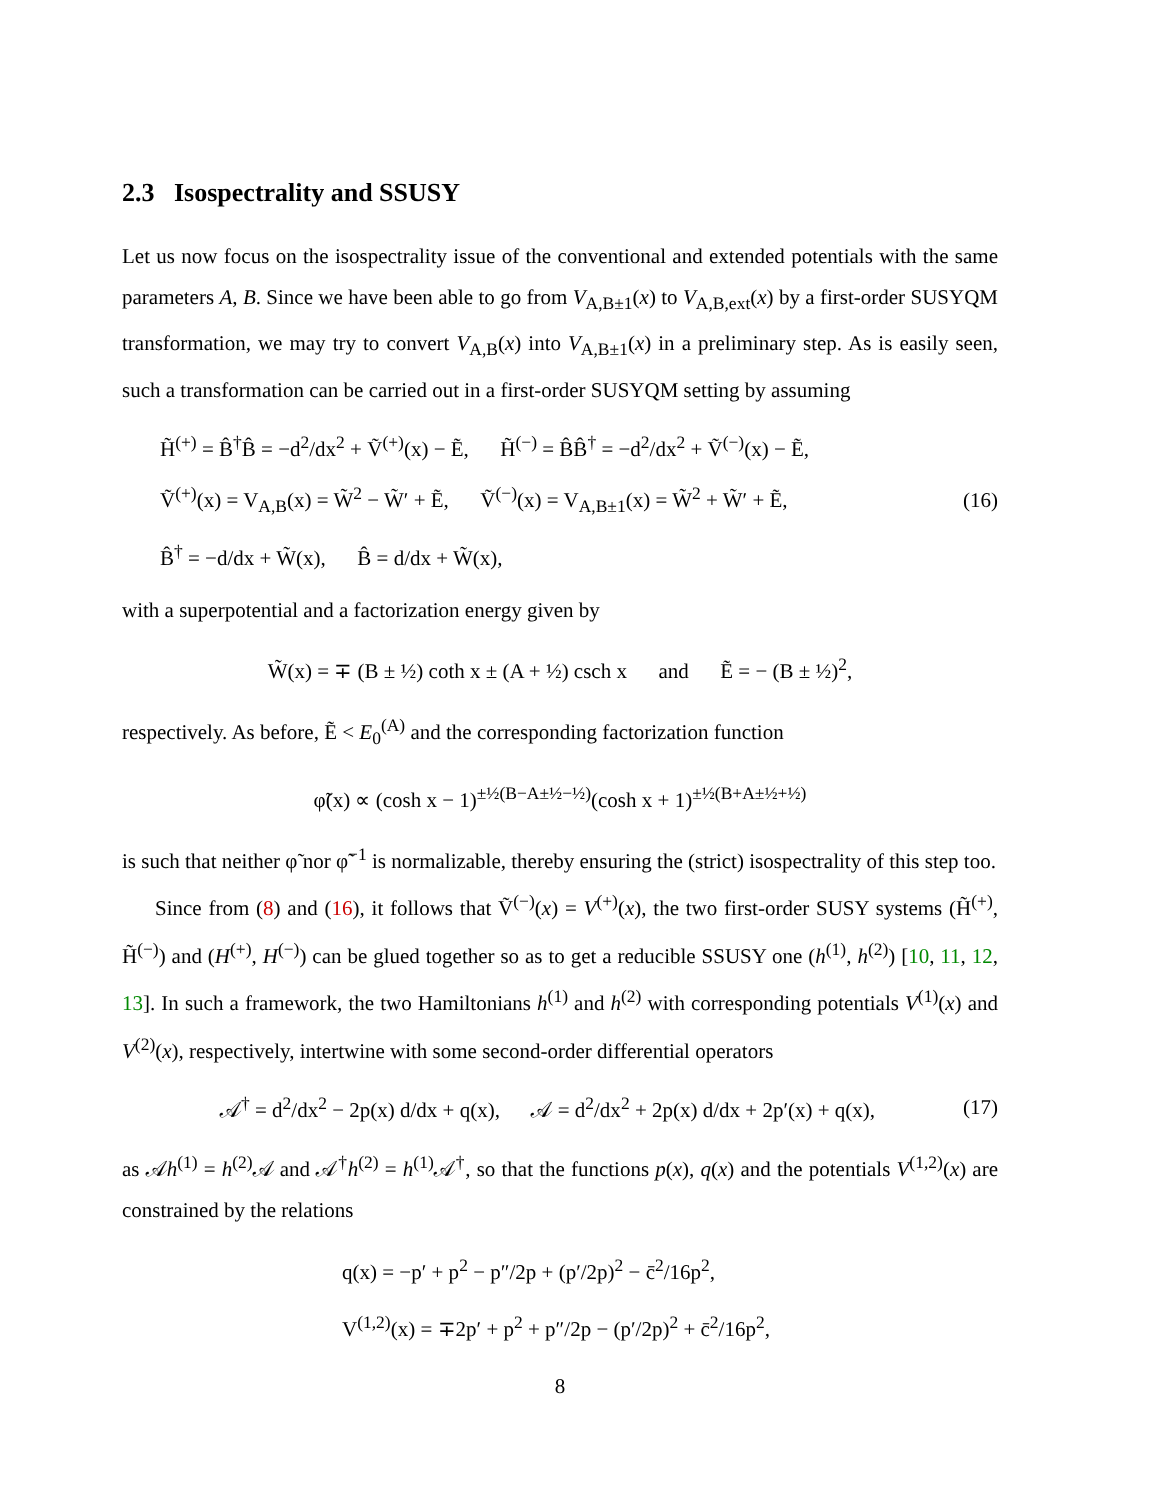2.3 Isospectrality and SSUSY
Let us now focus on the isospectrality issue of the conventional and extended potentials with the same parameters A, B. Since we have been able to go from V<sub>A,B±1</sub>(x) to V<sub>A,B,ext</sub>(x) by a first-order SUSYQM transformation, we may try to convert V<sub>A,B</sub>(x) into V<sub>A,B±1</sub>(x) in a preliminary step. As is easily seen, such a transformation can be carried out in a first-order SUSYQM setting by assuming
H̃<sup>(+)</sup> = B̂<sup>†</sup>B̂ = −d<sup>2</sup>/dx<sup>2</sup> + Ṽ<sup>(+)</sup>(x) − Ẽ, H̃<sup>(−)</sup> = B̂B̂<sup>†</sup> = −d<sup>2</sup>/dx<sup>2</sup> + Ṽ<sup>(−)</sup>(x) − Ẽ,
Ṽ<sup>(+)</sup>(x) = V<sub>A,B</sub>(x) = W̃<sup>2</sup> − W̃′ + Ẽ, Ṽ<sup>(−)</sup>(x) = V<sub>A,B±1</sub>(x) = W̃<sup>2</sup> + W̃′ + Ẽ,
B̂<sup>†</sup> = −d/dx + W̃(x), B̂ = d/dx + W̃(x),
(16)
with a superpotential and a factorization energy given by
W̃(x) = ∓ (B ± ½) coth x ± (A + ½) csch x and Ẽ = − (B ± ½)<sup>2</sup>,
respectively. As before, Ẽ < E<sub>0</sub><sup>(A)</sup> and the corresponding factorization function
φ̃(x) ∝ (cosh x − 1)<sup>±½(B−A±½−½)</sup>(cosh x + 1)<sup>±½(B+A±½+½)</sup>
is such that neither φ̃ nor φ̃<sup>−1</sup> is normalizable, thereby ensuring the (strict) isospectrality of this step too.
Since from (8) and (16), it follows that Ṽ<sup>(−)</sup>(x) = V<sup>(+)</sup>(x), the two first-order SUSY systems (H̃<sup>(+)</sup>, H̃<sup>(−)</sup>) and (H<sup>(+)</sup>, H<sup>(−)</sup>) can be glued together so as to get a reducible SSUSY one (h<sup>(1)</sup>, h<sup>(2)</sup>) [10, 11, 12, 13]. In such a framework, the two Hamiltonians h<sup>(1)</sup> and h<sup>(2)</sup> with corresponding potentials V<sup>(1)</sup>(x) and V<sup>(2)</sup>(x), respectively, intertwine with some second-order differential operators
𝒜<sup>†</sup> = d<sup>2</sup>/dx<sup>2</sup> − 2p(x) d/dx + q(x), 𝒜 = d<sup>2</sup>/dx<sup>2</sup> + 2p(x) d/dx + 2p′(x) + q(x),
(17)
as 𝒜h<sup>(1)</sup> = h<sup>(2)</sup>𝒜 and 𝒜<sup>†</sup>h<sup>(2)</sup> = h<sup>(1)</sup>𝒜<sup>†</sup>, so that the functions p(x), q(x) and the potentials V<sup>(1,2)</sup>(x) are constrained by the relations
q(x) = −p′ + p<sup>2</sup> − p″/2p + (p′/2p)<sup>2</sup> − c̄<sup>2</sup>/16p<sup>2</sup>,
V<sup>(1,2)</sup>(x) = ∓2p′ + p<sup>2</sup> + p″/2p − (p′/2p)<sup>2</sup> + c̄<sup>2</sup>/16p<sup>2</sup>,
8